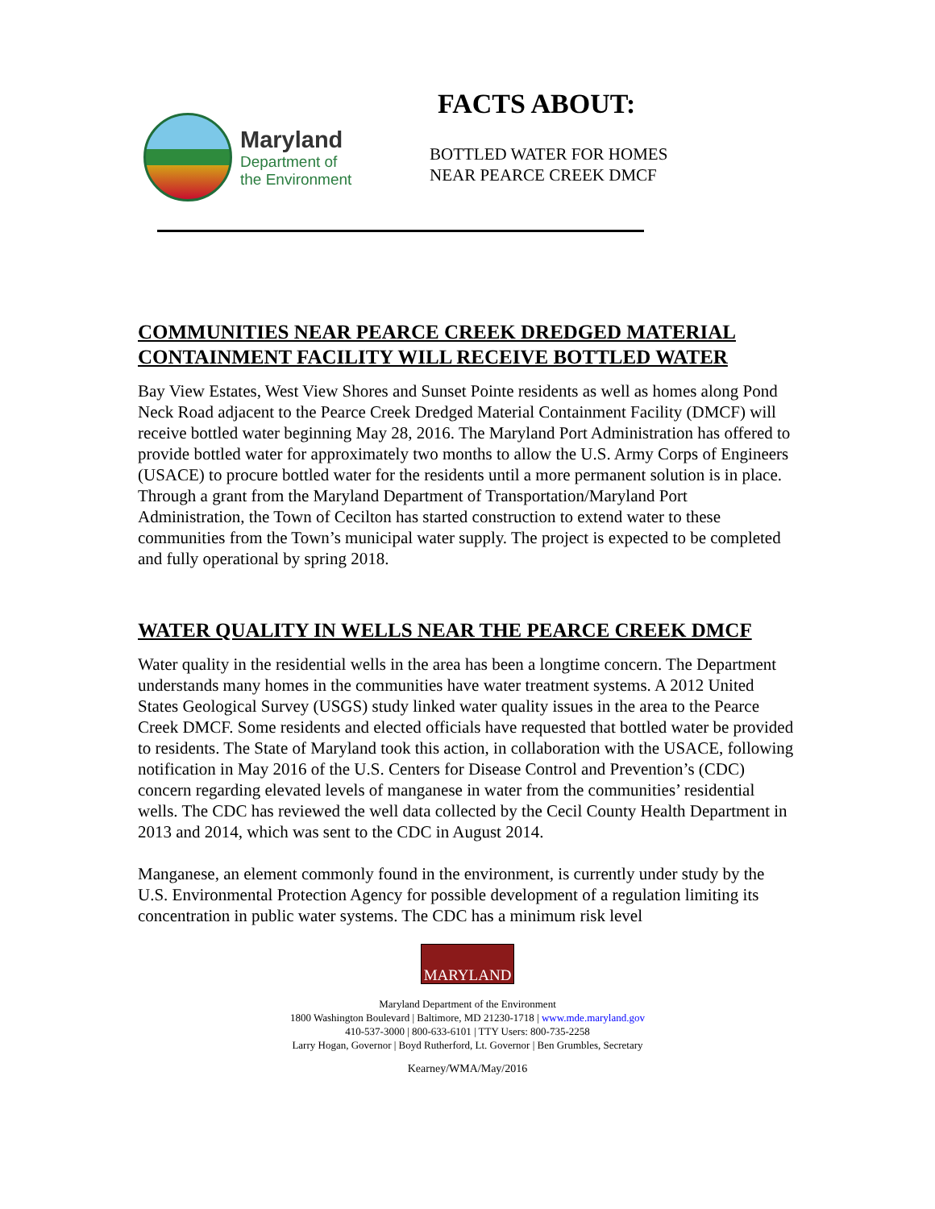Maryland
Department of
the Environment
FACTS ABOUT:
BOTTLED WATER FOR HOMES
NEAR PEARCE CREEK DMCF
COMMUNITIES NEAR PEARCE CREEK DREDGED MATERIAL CONTAINMENT FACILITY WILL RECEIVE BOTTLED WATER
Bay View Estates, West View Shores and Sunset Pointe residents as well as homes along Pond Neck Road adjacent to the Pearce Creek Dredged Material Containment Facility (DMCF) will receive bottled water beginning May 28, 2016. The Maryland Port Administration has offered to provide bottled water for approximately two months to allow the U.S. Army Corps of Engineers (USACE) to procure bottled water for the residents until a more permanent solution is in place. Through a grant from the Maryland Department of Transportation/Maryland Port Administration, the Town of Cecilton has started construction to extend water to these communities from the Town’s municipal water supply. The project is expected to be completed and fully operational by spring 2018.
WATER QUALITY IN WELLS NEAR THE PEARCE CREEK DMCF
Water quality in the residential wells in the area has been a longtime concern. The Department understands many homes in the communities have water treatment systems. A 2012 United States Geological Survey (USGS) study linked water quality issues in the area to the Pearce Creek DMCF. Some residents and elected officials have requested that bottled water be provided to residents. The State of Maryland took this action, in collaboration with the USACE, following notification in May 2016 of the U.S. Centers for Disease Control and Prevention’s (CDC) concern regarding elevated levels of manganese in water from the communities’ residential wells. The CDC has reviewed the well data collected by the Cecil County Health Department in 2013 and 2014, which was sent to the CDC in August 2014.
Manganese, an element commonly found in the environment, is currently under study by the U.S. Environmental Protection Agency for possible development of a regulation limiting its concentration in public water systems. The CDC has a minimum risk level
MARYLAND
Maryland Department of the Environment
1800 Washington Boulevard | Baltimore, MD 21230-1718 | www.mde.maryland.gov
410-537-3000 | 800-633-6101 | TTY Users: 800-735-2258
Larry Hogan, Governor | Boyd Rutherford, Lt. Governor | Ben Grumbles, Secretary
Kearney/WMA/May/2016